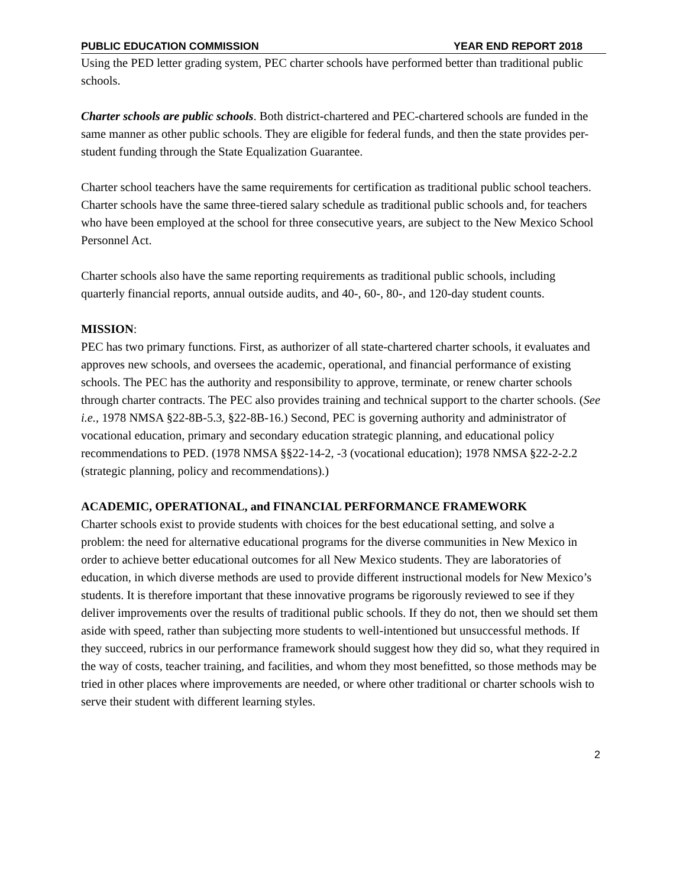PUBLIC EDUCATION COMMISSION YEAR END REPORT 2018
Using the PED letter grading system, PEC charter schools have performed better than traditional public schools.
Charter schools are public schools. Both district-chartered and PEC-chartered schools are funded in the same manner as other public schools. They are eligible for federal funds, and then the state provides per-student funding through the State Equalization Guarantee.
Charter school teachers have the same requirements for certification as traditional public school teachers. Charter schools have the same three-tiered salary schedule as traditional public schools and, for teachers who have been employed at the school for three consecutive years, are subject to the New Mexico School Personnel Act.
Charter schools also have the same reporting requirements as traditional public schools, including quarterly financial reports, annual outside audits, and 40-, 60-, 80-, and 120-day student counts.
MISSION:
PEC has two primary functions. First, as authorizer of all state-chartered charter schools, it evaluates and approves new schools, and oversees the academic, operational, and financial performance of existing schools. The PEC has the authority and responsibility to approve, terminate, or renew charter schools through charter contracts. The PEC also provides training and technical support to the charter schools. (See i.e., 1978 NMSA §22-8B-5.3, §22-8B-16.) Second, PEC is governing authority and administrator of vocational education, primary and secondary education strategic planning, and educational policy recommendations to PED. (1978 NMSA §§22-14-2, -3 (vocational education); 1978 NMSA §22-2-2.2 (strategic planning, policy and recommendations).)
ACADEMIC, OPERATIONAL, and FINANCIAL PERFORMANCE FRAMEWORK
Charter schools exist to provide students with choices for the best educational setting, and solve a problem: the need for alternative educational programs for the diverse communities in New Mexico in order to achieve better educational outcomes for all New Mexico students. They are laboratories of education, in which diverse methods are used to provide different instructional models for New Mexico’s students. It is therefore important that these innovative programs be rigorously reviewed to see if they deliver improvements over the results of traditional public schools. If they do not, then we should set them aside with speed, rather than subjecting more students to well-intentioned but unsuccessful methods. If they succeed, rubrics in our performance framework should suggest how they did so, what they required in the way of costs, teacher training, and facilities, and whom they most benefitted, so those methods may be tried in other places where improvements are needed, or where other traditional or charter schools wish to serve their student with different learning styles.
2